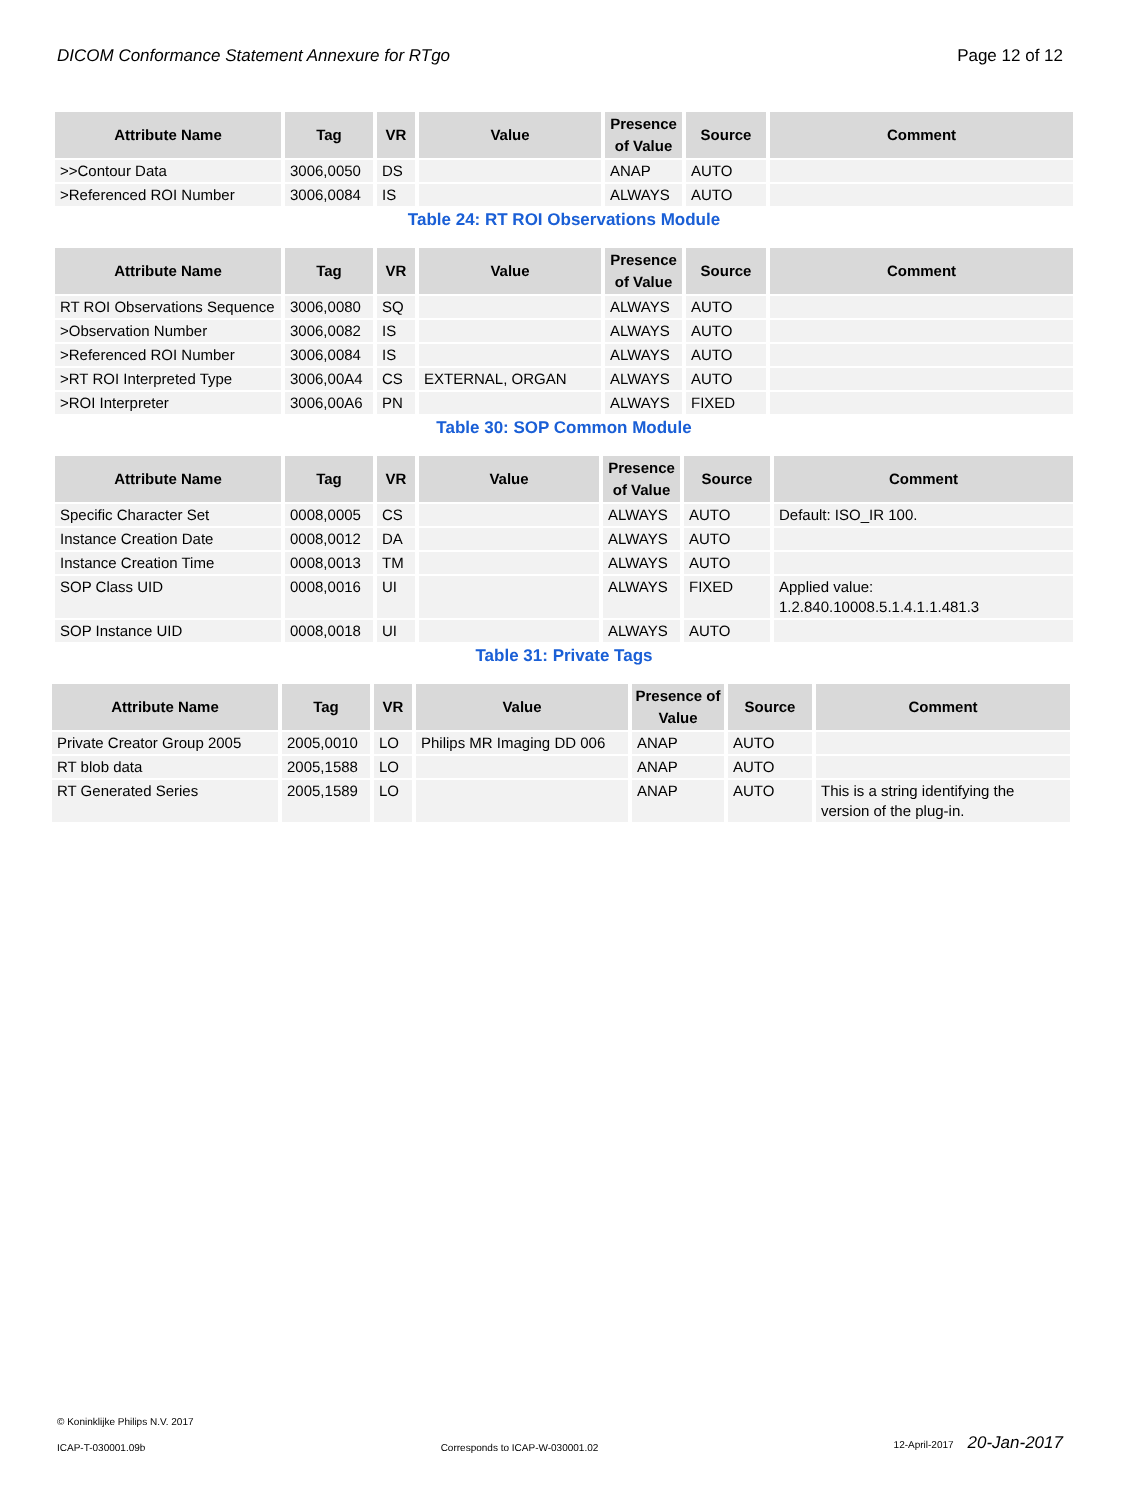DICOM Conformance Statement Annexure for RTgo Page 12 of 12
| Attribute Name | Tag | VR | Value | Presence of Value | Source | Comment |
| --- | --- | --- | --- | --- | --- | --- |
| >>Contour Data | 3006,0050 | DS | | ANAP | AUTO | |
| >Referenced ROI Number | 3006,0084 | IS | | ALWAYS | AUTO | |
Table 24: RT ROI Observations Module
| Attribute Name | Tag | VR | Value | Presence of Value | Source | Comment |
| --- | --- | --- | --- | --- | --- | --- |
| RT ROI Observations Sequence | 3006,0080 | SQ | | ALWAYS | AUTO | |
| >Observation Number | 3006,0082 | IS | | ALWAYS | AUTO | |
| >Referenced ROI Number | 3006,0084 | IS | | ALWAYS | AUTO | |
| >RT ROI Interpreted Type | 3006,00A4 | CS | EXTERNAL, ORGAN | ALWAYS | AUTO | |
| >ROI Interpreter | 3006,00A6 | PN | | ALWAYS | FIXED | |
Table 30: SOP Common Module
| Attribute Name | Tag | VR | Value | Presence of Value | Source | Comment |
| --- | --- | --- | --- | --- | --- | --- |
| Specific Character Set | 0008,0005 | CS | | ALWAYS | AUTO | Default: ISO_IR 100. |
| Instance Creation Date | 0008,0012 | DA | | ALWAYS | AUTO | |
| Instance Creation Time | 0008,0013 | TM | | ALWAYS | AUTO | |
| SOP Class UID | 0008,0016 | UI | | ALWAYS | FIXED | Applied value: 1.2.840.10008.5.1.4.1.1.481.3 |
| SOP Instance UID | 0008,0018 | UI | | ALWAYS | AUTO | |
Table 31: Private Tags
| Attribute Name | Tag | VR | Value | Presence of Value | Source | Comment |
| --- | --- | --- | --- | --- | --- | --- |
| Private Creator Group 2005 | 2005,0010 | LO | Philips MR Imaging DD 006 | ANAP | AUTO | |
| RT blob data | 2005,1588 | LO | | ANAP | AUTO | |
| RT Generated Series | 2005,1589 | LO | | ANAP | AUTO | This is a string identifying the version of the plug-in. |
© Koninklijke Philips N.V. 2017
ICAP-T-030001.09b Corresponds to ICAP-W-030001.02 12-April-2017 20-Jan-2017